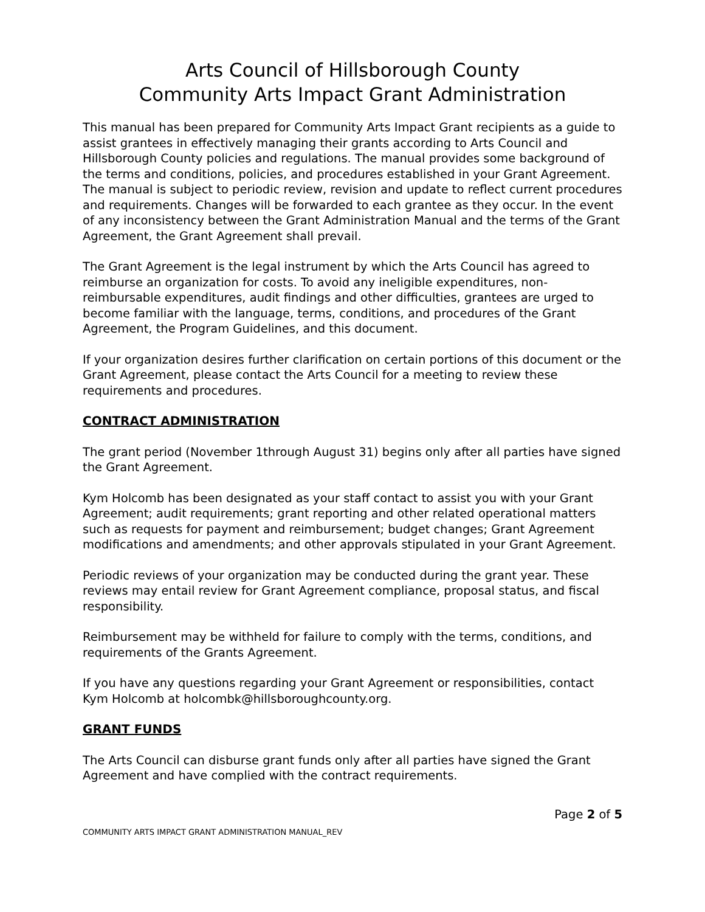Arts Council of Hillsborough County
Community Arts Impact Grant Administration
This manual has been prepared for Community Arts Impact Grant recipients as a guide to assist grantees in effectively managing their grants according to Arts Council and Hillsborough County policies and regulations. The manual provides some background of the terms and conditions, policies, and procedures established in your Grant Agreement. The manual is subject to periodic review, revision and update to reflect current procedures and requirements. Changes will be forwarded to each grantee as they occur. In the event of any inconsistency between the Grant Administration Manual and the terms of the Grant Agreement, the Grant Agreement shall prevail.
The Grant Agreement is the legal instrument by which the Arts Council has agreed to reimburse an organization for costs. To avoid any ineligible expenditures, non-reimbursable expenditures, audit findings and other difficulties, grantees are urged to become familiar with the language, terms, conditions, and procedures of the Grant Agreement, the Program Guidelines, and this document.
If your organization desires further clarification on certain portions of this document or the Grant Agreement, please contact the Arts Council for a meeting to review these requirements and procedures.
CONTRACT ADMINISTRATION
The grant period (November 1through August 31) begins only after all parties have signed the Grant Agreement.
Kym Holcomb has been designated as your staff contact to assist you with your Grant Agreement; audit requirements; grant reporting and other related operational matters such as requests for payment and reimbursement; budget changes; Grant Agreement modifications and amendments; and other approvals stipulated in your Grant Agreement.
Periodic reviews of your organization may be conducted during the grant year. These reviews may entail review for Grant Agreement compliance, proposal status, and fiscal responsibility.
Reimbursement may be withheld for failure to comply with the terms, conditions, and requirements of the Grants Agreement.
If you have any questions regarding your Grant Agreement or responsibilities, contact Kym Holcomb at holcombk@hillsboroughcounty.org.
GRANT FUNDS
The Arts Council can disburse grant funds only after all parties have signed the Grant Agreement and have complied with the contract requirements.
Page 2 of 5
COMMUNITY ARTS IMPACT GRANT ADMINISTRATION MANUAL_REV